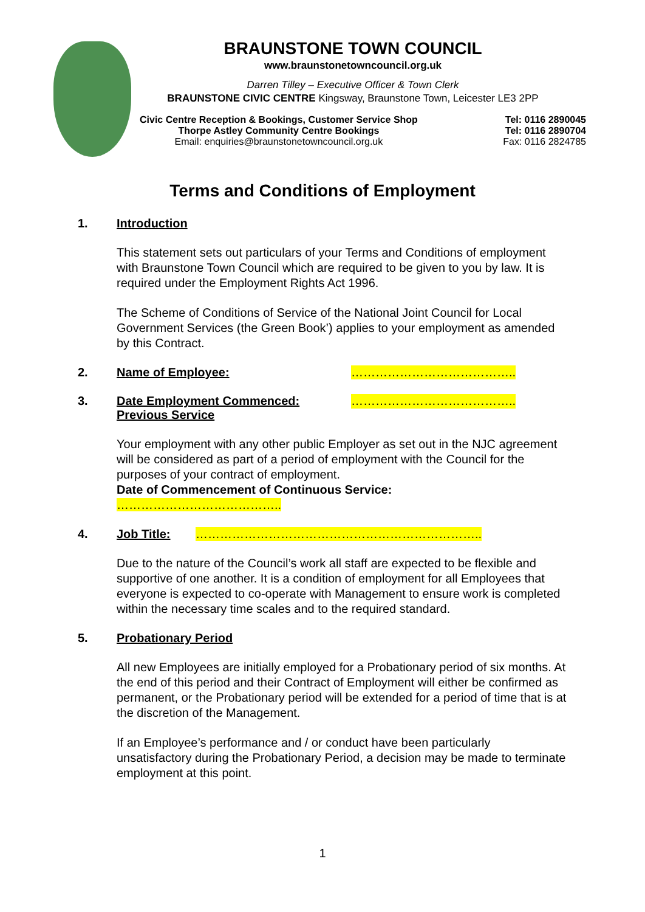BRAUNSTONE TOWN COUNCIL
www.braunstonetowncouncil.org.uk
Darren Tilley – Executive Officer & Town Clerk
BRAUNSTONE CIVIC CENTRE Kingsway, Braunstone Town, Leicester LE3 2PP
Civic Centre Reception & Bookings, Customer Service Shop
Thorpe Astley Community Centre Bookings
Email: enquiries@braunstonetowncouncil.org.uk
Tel: 0116 2890045
Tel: 0116 2890704
Fax: 0116 2824785
Terms and Conditions of Employment
1. Introduction
This statement sets out particulars of your Terms and Conditions of employment with Braunstone Town Council which are required to be given to you by law. It is required under the Employment Rights Act 1996.
The Scheme of Conditions of Service of the National Joint Council for Local Government Services (the Green Book’) applies to your employment as amended by this Contract.
2. Name of Employee: …………………………………..
3. Date Employment Commenced:
Previous Service …………………………………..
Your employment with any other public Employer as set out in the NJC agreement will be considered as part of a period of employment with the Council for the purposes of your contract of employment.
Date of Commencement of Continuous Service:
…………………………………..
4. Job Title: ……………………………………………………………..
Due to the nature of the Council’s work all staff are expected to be flexible and supportive of one another. It is a condition of employment for all Employees that everyone is expected to co-operate with Management to ensure work is completed within the necessary time scales and to the required standard.
5. Probationary Period
All new Employees are initially employed for a Probationary period of six months. At the end of this period and their Contract of Employment will either be confirmed as permanent, or the Probationary period will be extended for a period of time that is at the discretion of the Management.
If an Employee’s performance and / or conduct have been particularly unsatisfactory during the Probationary Period, a decision may be made to terminate employment at this point.
1